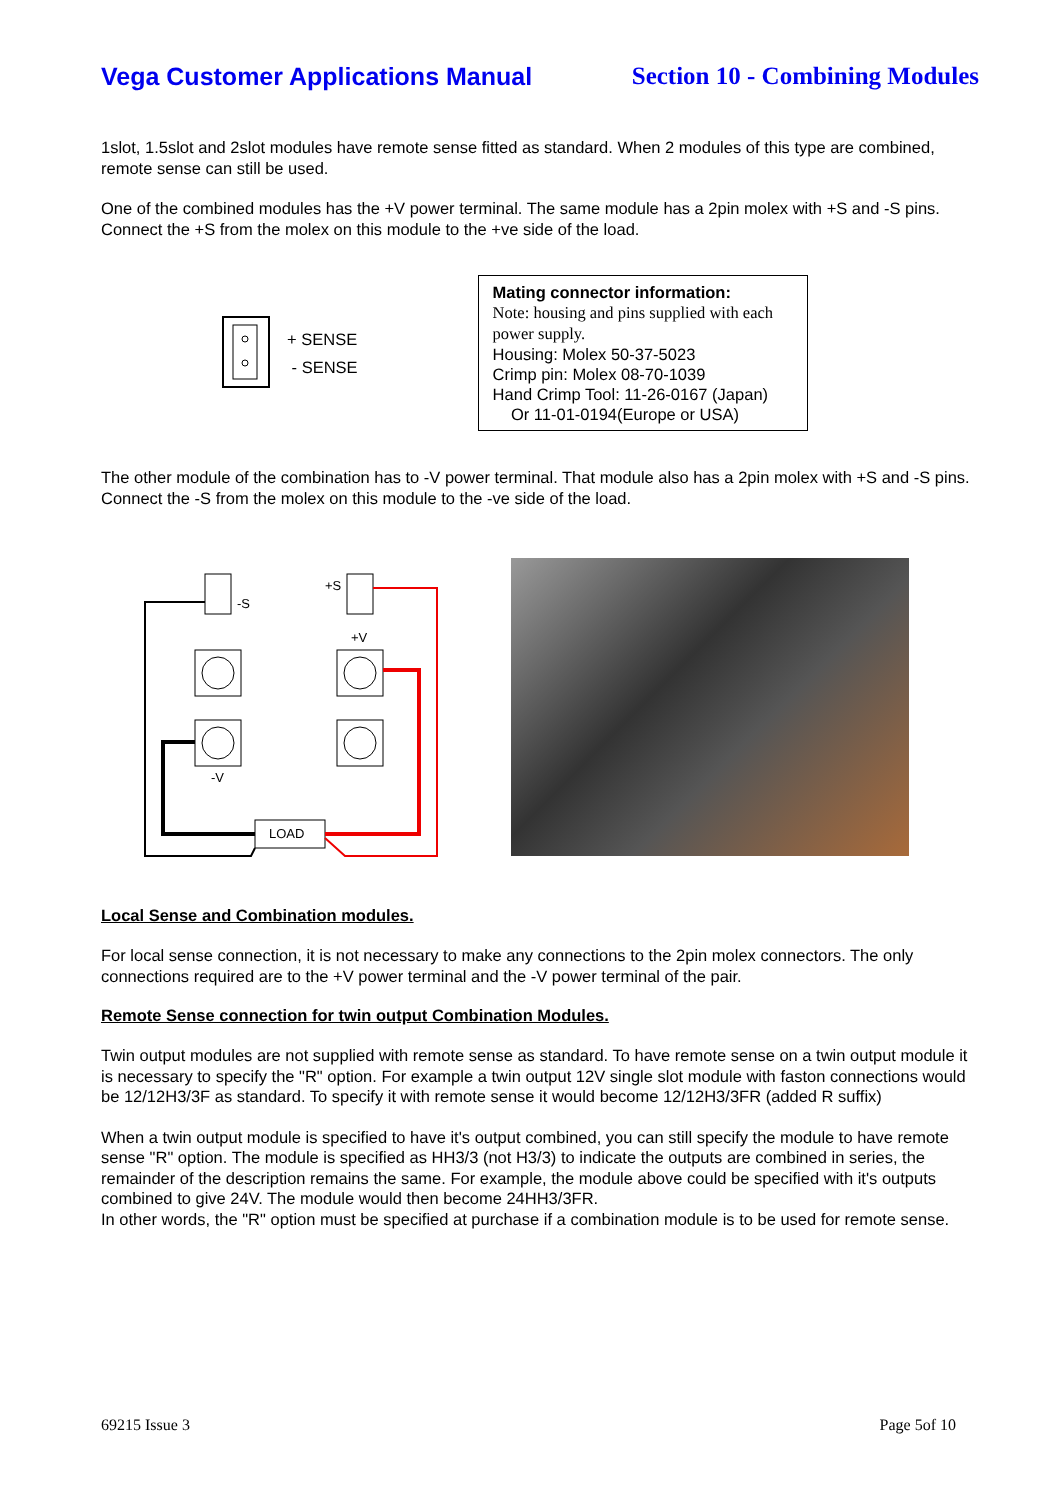Vega Customer Applications Manual Section 10 - Combining Modules
1slot, 1.5slot and 2slot modules have remote sense fitted as standard. When 2 modules of this type are combined, remote sense can still be used.
One of the combined modules has the +V power terminal. The same module has a 2pin molex with +S and -S pins. Connect the +S from the molex on this module to the +ve side of the load.
+ SENSE
- SENSE
Mating connector information:
Note: housing and pins supplied with each power supply.
Housing: Molex 50-37-5023
Crimp pin: Molex 08-70-1039
Hand Crimp Tool: 11-26-0167 (Japan)
Or 11-01-0194(Europe or USA)
The other module of the combination has to -V power terminal. That module also has a 2pin molex with +S and -S pins. Connect the -S from the molex on this module to the -ve side of the load.
-S
+S
+V
-V
LOAD
Local Sense and Combination modules.
For local sense connection, it is not necessary to make any connections to the 2pin molex connectors. The only connections required are to the +V power terminal and the -V power terminal of the pair.
Remote Sense connection for twin output Combination Modules.
Twin output modules are not supplied with remote sense as standard. To have remote sense on a twin output module it is necessary to specify the "R" option. For example a twin output 12V single slot module with faston connections would be 12/12H3/3F as standard. To specify it with remote sense it would become 12/12H3/3FR (added R suffix)
When a twin output module is specified to have it's output combined, you can still specify the module to have remote sense "R" option. The module is specified as HH3/3 (not H3/3) to indicate the outputs are combined in series, the remainder of the description remains the same. For example, the module above could be specified with it's outputs combined to give 24V. The module would then become 24HH3/3FR.
In other words, the "R" option must be specified at purchase if a combination module is to be used for remote sense.
69215 Issue 3 Page 5of 10